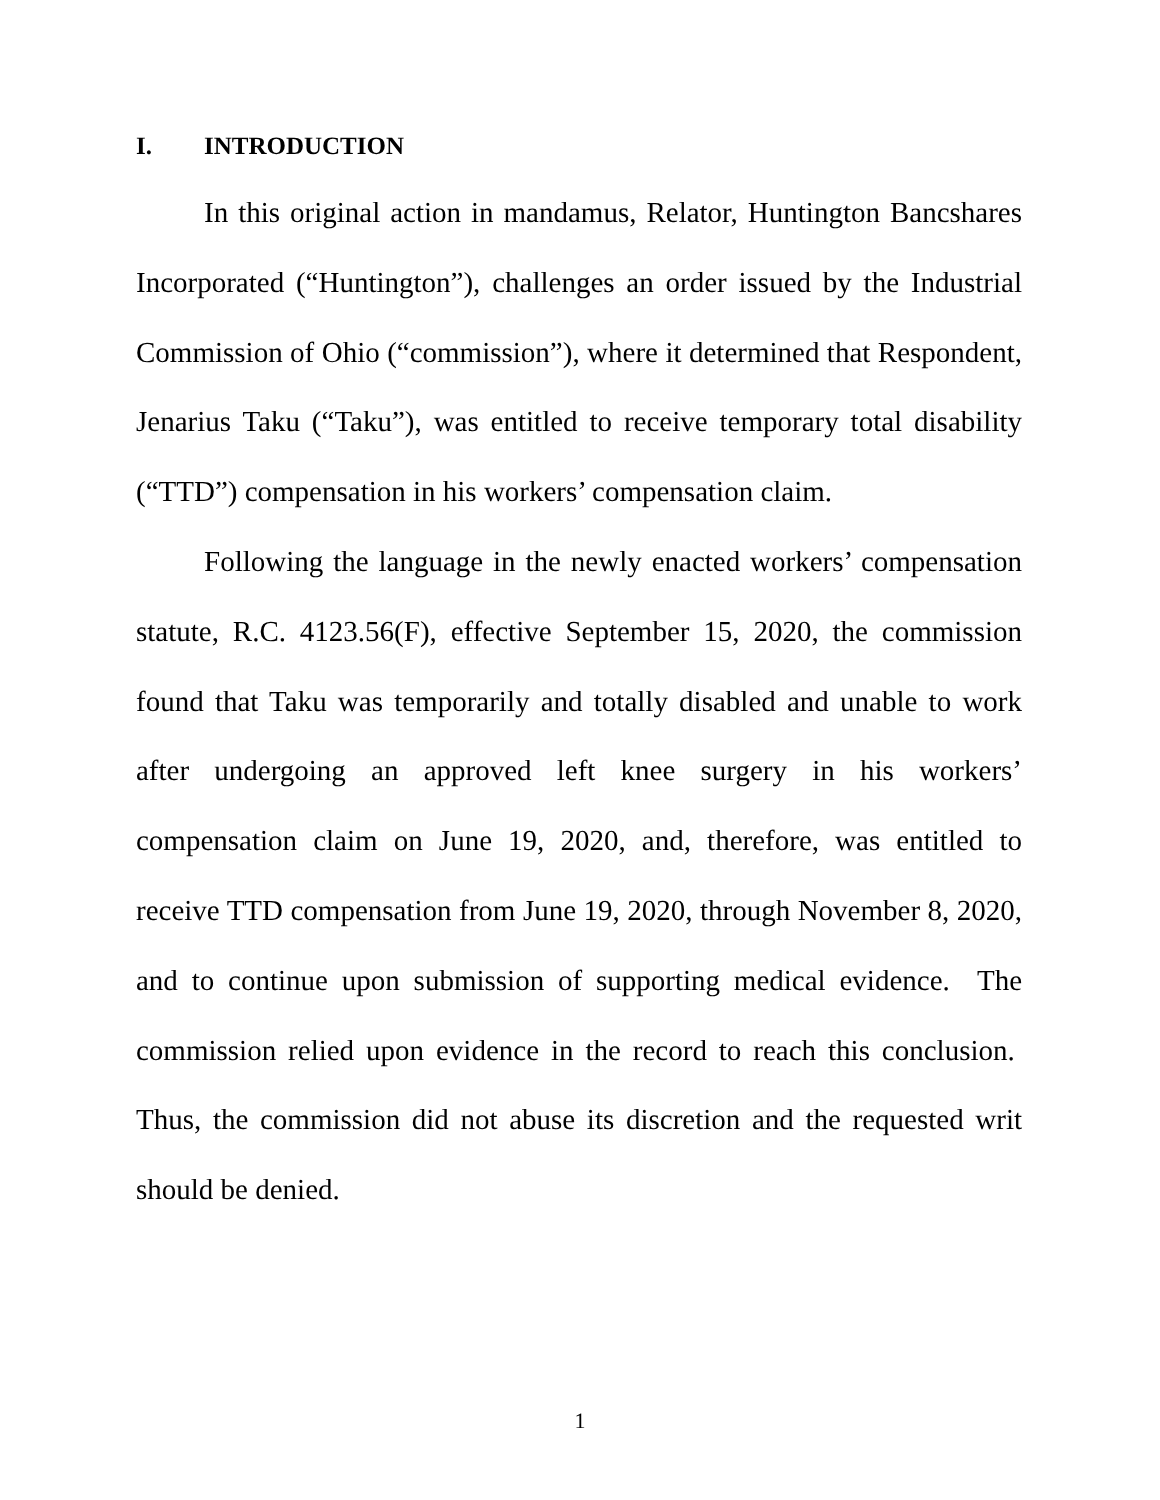I. INTRODUCTION
In this original action in mandamus, Relator, Huntington Bancshares Incorporated (“Huntington”), challenges an order issued by the Industrial Commission of Ohio (“commission”), where it determined that Respondent, Jenarius Taku (“Taku”), was entitled to receive temporary total disability (“TTD”) compensation in his workers’ compensation claim.
Following the language in the newly enacted workers’ compensation statute, R.C. 4123.56(F), effective September 15, 2020, the commission found that Taku was temporarily and totally disabled and unable to work after undergoing an approved left knee surgery in his workers’ compensation claim on June 19, 2020, and, therefore, was entitled to receive TTD compensation from June 19, 2020, through November 8, 2020, and to continue upon submission of supporting medical evidence. The commission relied upon evidence in the record to reach this conclusion. Thus, the commission did not abuse its discretion and the requested writ should be denied.
1